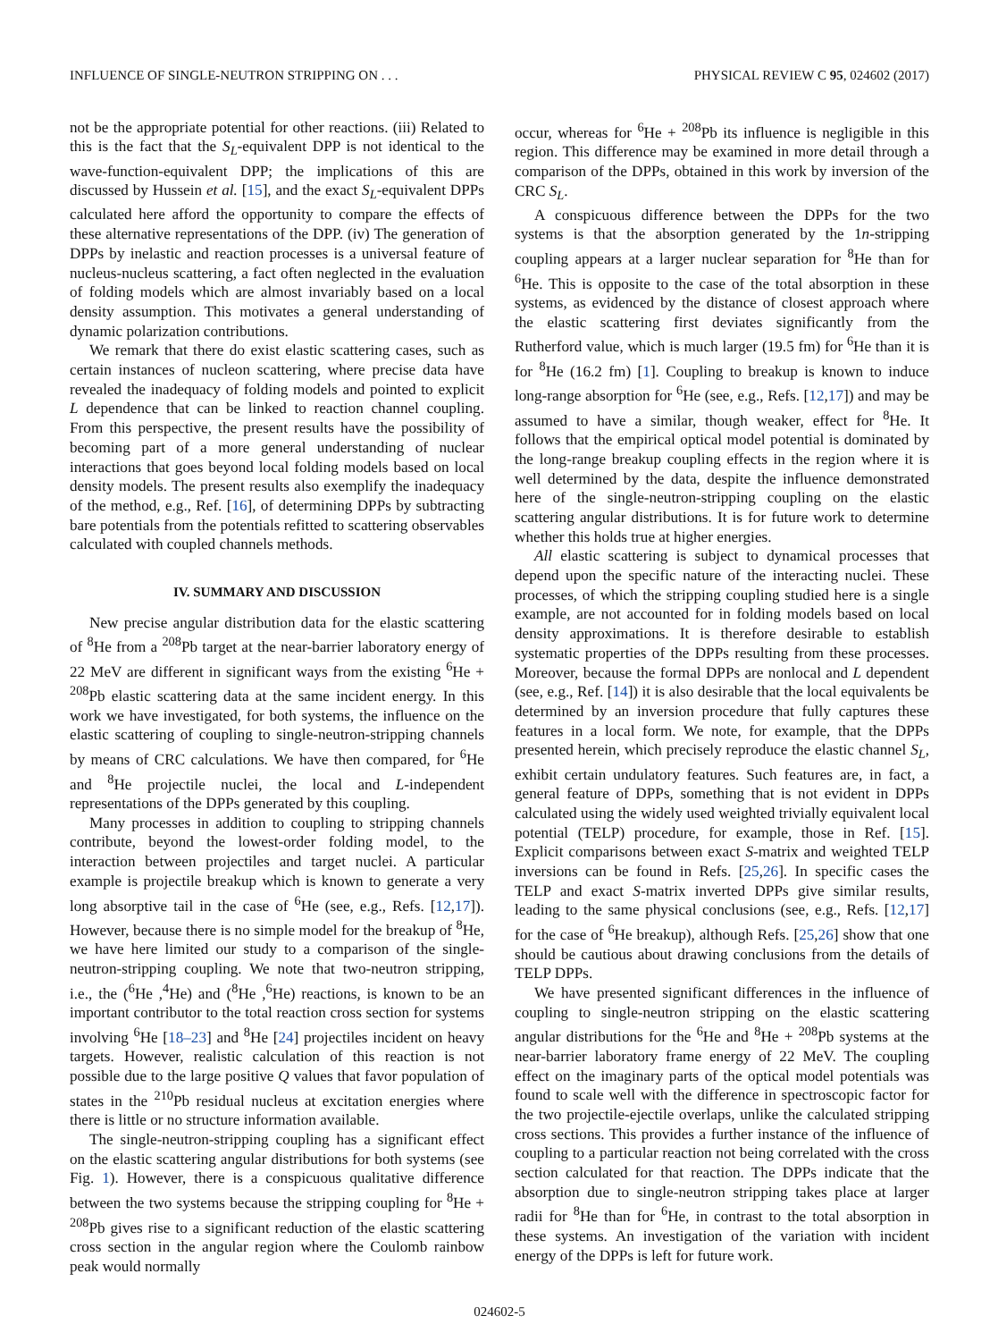INFLUENCE OF SINGLE-NEUTRON STRIPPING ON . . . PHYSICAL REVIEW C 95, 024602 (2017)
not be the appropriate potential for other reactions. (iii) Related to this is the fact that the S<sub>L</sub>-equivalent DPP is not identical to the wave-function-equivalent DPP; the implications of this are discussed by Hussein et al. [15], and the exact S<sub>L</sub>-equivalent DPPs calculated here afford the opportunity to compare the effects of these alternative representations of the DPP. (iv) The generation of DPPs by inelastic and reaction processes is a universal feature of nucleus-nucleus scattering, a fact often neglected in the evaluation of folding models which are almost invariably based on a local density assumption. This motivates a general understanding of dynamic polarization contributions.
We remark that there do exist elastic scattering cases, such as certain instances of nucleon scattering, where precise data have revealed the inadequacy of folding models and pointed to explicit L dependence that can be linked to reaction channel coupling. From this perspective, the present results have the possibility of becoming part of a more general understanding of nuclear interactions that goes beyond local folding models based on local density models. The present results also exemplify the inadequacy of the method, e.g., Ref. [16], of determining DPPs by subtracting bare potentials from the potentials refitted to scattering observables calculated with coupled channels methods.
IV. SUMMARY AND DISCUSSION
New precise angular distribution data for the elastic scattering of <sup>8</sup>He from a <sup>208</sup>Pb target at the near-barrier laboratory energy of 22 MeV are different in significant ways from the existing <sup>6</sup>He + <sup>208</sup>Pb elastic scattering data at the same incident energy. In this work we have investigated, for both systems, the influence on the elastic scattering of coupling to single-neutron-stripping channels by means of CRC calculations. We have then compared, for <sup>6</sup>He and <sup>8</sup>He projectile nuclei, the local and L-independent representations of the DPPs generated by this coupling.
Many processes in addition to coupling to stripping channels contribute, beyond the lowest-order folding model, to the interaction between projectiles and target nuclei. A particular example is projectile breakup which is known to generate a very long absorptive tail in the case of <sup>6</sup>He (see, e.g., Refs. [12,17]). However, because there is no simple model for the breakup of <sup>8</sup>He, we have here limited our study to a comparison of the single-neutron-stripping coupling. We note that two-neutron stripping, i.e., the (<sup>6</sup>He ,<sup>4</sup>He) and (<sup>8</sup>He ,<sup>6</sup>He) reactions, is known to be an important contributor to the total reaction cross section for systems involving <sup>6</sup>He [18–23] and <sup>8</sup>He [24] projectiles incident on heavy targets. However, realistic calculation of this reaction is not possible due to the large positive Q values that favor population of states in the <sup>210</sup>Pb residual nucleus at excitation energies where there is little or no structure information available.
The single-neutron-stripping coupling has a significant effect on the elastic scattering angular distributions for both systems (see Fig. 1). However, there is a conspicuous qualitative difference between the two systems because the stripping coupling for <sup>8</sup>He + <sup>208</sup>Pb gives rise to a significant reduction of the elastic scattering cross section in the angular region where the Coulomb rainbow peak would normally
occur, whereas for <sup>6</sup>He + <sup>208</sup>Pb its influence is negligible in this region. This difference may be examined in more detail through a comparison of the DPPs, obtained in this work by inversion of the CRC S<sub>L</sub>.
A conspicuous difference between the DPPs for the two systems is that the absorption generated by the 1n-stripping coupling appears at a larger nuclear separation for <sup>8</sup>He than for <sup>6</sup>He. This is opposite to the case of the total absorption in these systems, as evidenced by the distance of closest approach where the elastic scattering first deviates significantly from the Rutherford value, which is much larger (19.5 fm) for <sup>6</sup>He than it is for <sup>8</sup>He (16.2 fm) [1]. Coupling to breakup is known to induce long-range absorption for <sup>6</sup>He (see, e.g., Refs. [12,17]) and may be assumed to have a similar, though weaker, effect for <sup>8</sup>He. It follows that the empirical optical model potential is dominated by the long-range breakup coupling effects in the region where it is well determined by the data, despite the influence demonstrated here of the single-neutron-stripping coupling on the elastic scattering angular distributions. It is for future work to determine whether this holds true at higher energies.
All elastic scattering is subject to dynamical processes that depend upon the specific nature of the interacting nuclei. These processes, of which the stripping coupling studied here is a single example, are not accounted for in folding models based on local density approximations. It is therefore desirable to establish systematic properties of the DPPs resulting from these processes. Moreover, because the formal DPPs are nonlocal and L dependent (see, e.g., Ref. [14]) it is also desirable that the local equivalents be determined by an inversion procedure that fully captures these features in a local form. We note, for example, that the DPPs presented herein, which precisely reproduce the elastic channel S<sub>L</sub>, exhibit certain undulatory features. Such features are, in fact, a general feature of DPPs, something that is not evident in DPPs calculated using the widely used weighted trivially equivalent local potential (TELP) procedure, for example, those in Ref. [15]. Explicit comparisons between exact S-matrix and weighted TELP inversions can be found in Refs. [25,26]. In specific cases the TELP and exact S-matrix inverted DPPs give similar results, leading to the same physical conclusions (see, e.g., Refs. [12,17] for the case of <sup>6</sup>He breakup), although Refs. [25,26] show that one should be cautious about drawing conclusions from the details of TELP DPPs.
We have presented significant differences in the influence of coupling to single-neutron stripping on the elastic scattering angular distributions for the <sup>6</sup>He and <sup>8</sup>He + <sup>208</sup>Pb systems at the near-barrier laboratory frame energy of 22 MeV. The coupling effect on the imaginary parts of the optical model potentials was found to scale well with the difference in spectroscopic factor for the two projectile-ejectile overlaps, unlike the calculated stripping cross sections. This provides a further instance of the influence of coupling to a particular reaction not being correlated with the cross section calculated for that reaction. The DPPs indicate that the absorption due to single-neutron stripping takes place at larger radii for <sup>8</sup>He than for <sup>6</sup>He, in contrast to the total absorption in these systems. An investigation of the variation with incident energy of the DPPs is left for future work.
024602-5